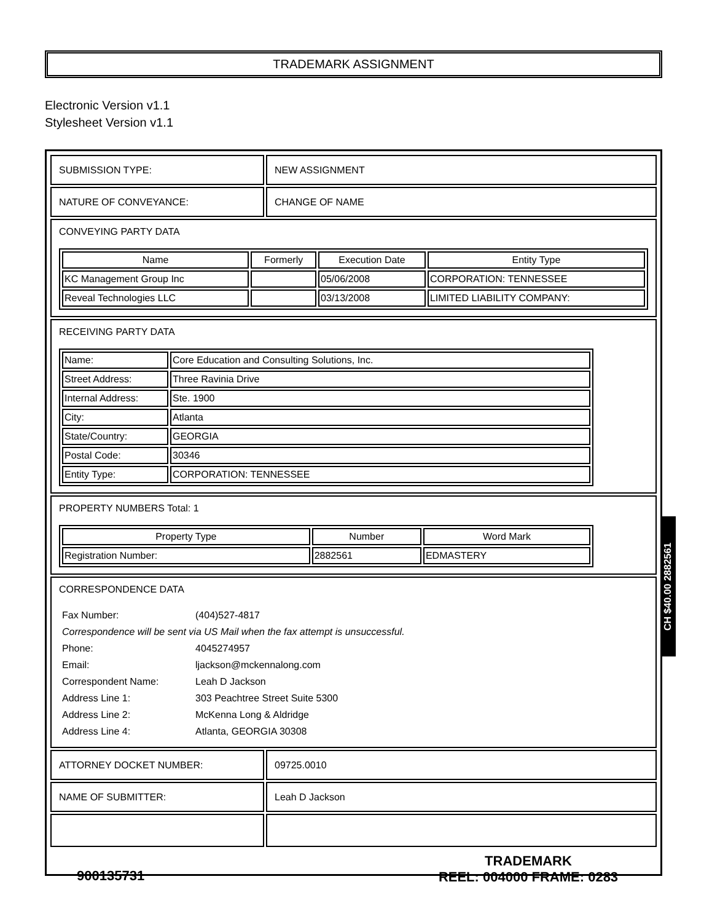TRADEMARK ASSIGNMENT
Electronic Version v1.1
Stylesheet Version v1.1
| SUBMISSION TYPE: | NEW ASSIGNMENT |
| NATURE OF CONVEYANCE: | CHANGE OF NAME |
| CONVEYING PARTY DATA / Name / Formerly / Execution Date / Entity Type / / --- / --- / --- / --- / / KC Management Group Inc / / 05/06/2008 / CORPORATION: TENNESSEE / / Reveal Technologies LLC / / 03/13/2008 / LIMITED LIABILITY COMPANY: / | |
| RECEIVING PARTY DATA / Name: / Core Education and Consulting Solutions, Inc. / / Street Address: / Three Ravinia Drive / / Internal Address: / Ste. 1900 / / City: / Atlanta / / State/Country: / GEORGIA / / Postal Code: / 30346 / / Entity Type: / CORPORATION: TENNESSEE / | |
| PROPERTY NUMBERS Total: 1 / Property Type / Number / Word Mark / / --- / --- / --- / / Registration Number: / 2882561 / EDMASTERY / | |
| CORRESPONDENCE DATA / Fax Number: / (404)527-4817 / / Correspondence will be sent via US Mail when the fax attempt is unsuccessful. / / / Phone: / 4045274957 / / Email: / ljackson@mckennalong.com / / Correspondent Name: / Leah D Jackson / / Address Line 1: / 303 Peachtree Street Suite 5300 / / Address Line 2: / McKenna Long & Aldridge / / Address Line 4: / Atlanta, GEORGIA 30308 / | |
| ATTORNEY DOCKET NUMBER: | 09725.0010 |
| NAME OF SUBMITTER: | Leah D Jackson |
CH $40.00 2882561
900135731
TRADEMARK
REEL: 004000 FRAME: 0283